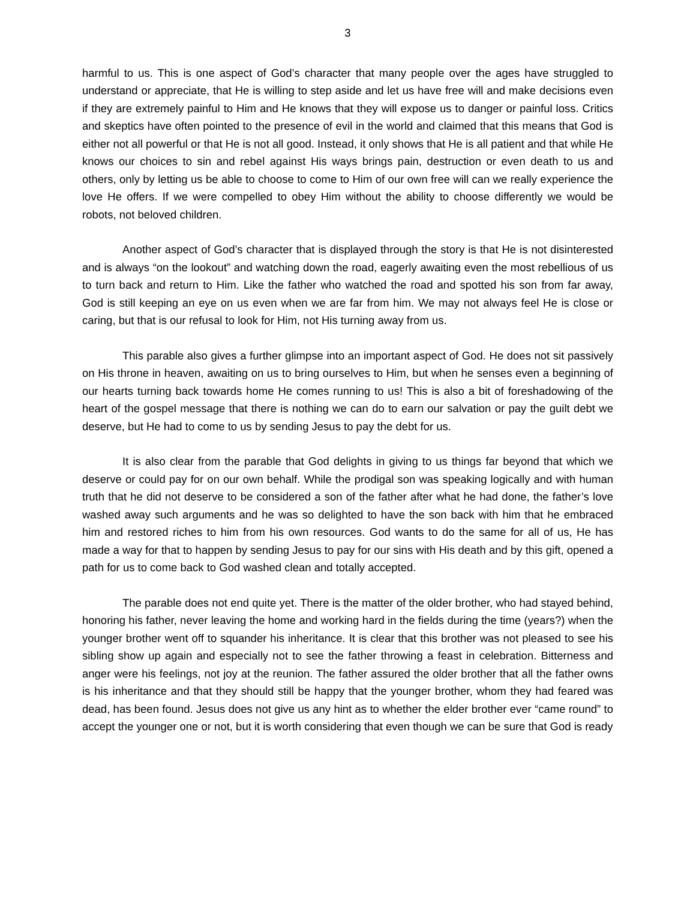3
harmful to us. This is one aspect of God’s character that many people over the ages have struggled to understand or appreciate, that He is willing to step aside and let us have free will and make decisions even if they are extremely painful to Him and He knows that they will expose us to danger or painful loss. Critics and skeptics have often pointed to the presence of evil in the world and claimed that this means that God is either not all powerful or that He is not all good. Instead, it only shows that He is all patient and that while He knows our choices to sin and rebel against His ways brings pain, destruction or even death to us and others, only by letting us be able to choose to come to Him of our own free will can we really experience the love He offers. If we were compelled to obey Him without the ability to choose differently we would be robots, not beloved children.
Another aspect of God’s character that is displayed through the story is that He is not disinterested and is always “on the lookout” and watching down the road, eagerly awaiting even the most rebellious of us to turn back and return to Him. Like the father who watched the road and spotted his son from far away, God is still keeping an eye on us even when we are far from him. We may not always feel He is close or caring, but that is our refusal to look for Him, not His turning away from us.
This parable also gives a further glimpse into an important aspect of God. He does not sit passively on His throne in heaven, awaiting on us to bring ourselves to Him, but when he senses even a beginning of our hearts turning back towards home He comes running to us! This is also a bit of foreshadowing of the heart of the gospel message that there is nothing we can do to earn our salvation or pay the guilt debt we deserve, but He had to come to us by sending Jesus to pay the debt for us.
It is also clear from the parable that God delights in giving to us things far beyond that which we deserve or could pay for on our own behalf. While the prodigal son was speaking logically and with human truth that he did not deserve to be considered a son of the father after what he had done, the father’s love washed away such arguments and he was so delighted to have the son back with him that he embraced him and restored riches to him from his own resources. God wants to do the same for all of us, He has made a way for that to happen by sending Jesus to pay for our sins with His death and by this gift, opened a path for us to come back to God washed clean and totally accepted.
The parable does not end quite yet. There is the matter of the older brother, who had stayed behind, honoring his father, never leaving the home and working hard in the fields during the time (years?) when the younger brother went off to squander his inheritance. It is clear that this brother was not pleased to see his sibling show up again and especially not to see the father throwing a feast in celebration. Bitterness and anger were his feelings, not joy at the reunion. The father assured the older brother that all the father owns is his inheritance and that they should still be happy that the younger brother, whom they had feared was dead, has been found. Jesus does not give us any hint as to whether the elder brother ever “came round” to accept the younger one or not, but it is worth considering that even though we can be sure that God is ready